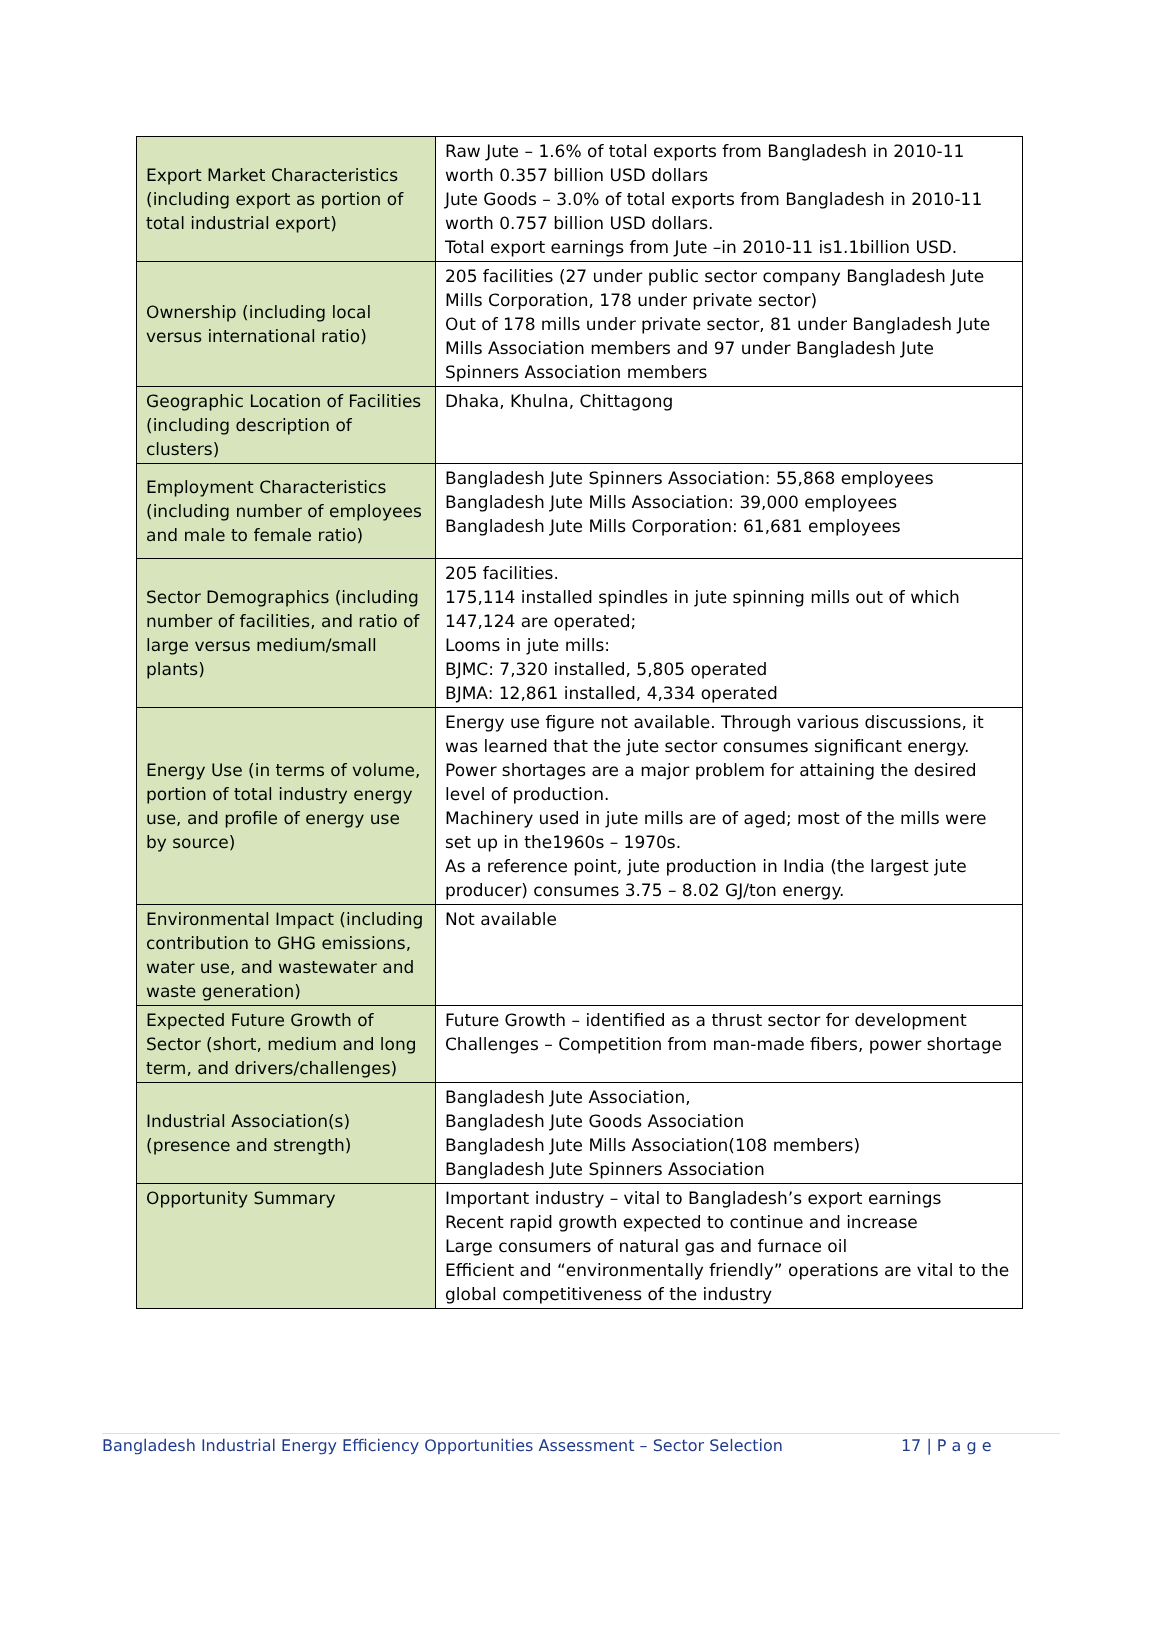| Export Market Characteristics (including export as portion of total industrial export) | Raw Jute – 1.6% of total exports from Bangladesh in 2010-11 worth 0.357 billion USD dollars Jute Goods – 3.0% of total exports from Bangladesh in 2010-11 worth 0.757 billion USD dollars. Total export earnings from Jute –in 2010-11 is1.1billion USD. |
| Ownership (including local versus international ratio) | 205 facilities (27 under public sector company Bangladesh Jute Mills Corporation, 178 under private sector) Out of 178 mills under private sector, 81 under Bangladesh Jute Mills Association members and 97 under Bangladesh Jute Spinners Association members |
| Geographic Location of Facilities (including description of clusters) | Dhaka, Khulna, Chittagong |
| Employment Characteristics (including number of employees and male to female ratio) | Bangladesh Jute Spinners Association: 55,868 employees Bangladesh Jute Mills Association: 39,000 employees Bangladesh Jute Mills Corporation: 61,681 employees |
| Sector Demographics (including number of facilities, and ratio of large versus medium/small plants) | 205 facilities. 175,114 installed spindles in jute spinning mills out of which 147,124 are operated; Looms in jute mills: BJMC: 7,320 installed, 5,805 operated BJMA: 12,861 installed, 4,334 operated |
| Energy Use (in terms of volume, portion of total industry energy use, and profile of energy use by source) | Energy use figure not available. Through various discussions, it was learned that the jute sector consumes significant energy. Power shortages are a major problem for attaining the desired level of production. Machinery used in jute mills are of aged; most of the mills were set up in the1960s – 1970s. As a reference point, jute production in India (the largest jute producer) consumes 3.75 – 8.02 GJ/ton energy. |
| Environmental Impact (including contribution to GHG emissions, water use, and wastewater and waste generation) | Not available |
| Expected Future Growth of Sector (short, medium and long term, and drivers/challenges) | Future Growth – identified as a thrust sector for development Challenges – Competition from man-made fibers, power shortage |
| Industrial Association(s) (presence and strength) | Bangladesh Jute Association, Bangladesh Jute Goods Association Bangladesh Jute Mills Association(108 members) Bangladesh Jute Spinners Association |
| Opportunity Summary | Important industry – vital to Bangladesh’s export earnings Recent rapid growth expected to continue and increase Large consumers of natural gas and furnace oil Efficient and “environmentally friendly” operations are vital to the global competitiveness of the industry |
Bangladesh Industrial Energy Efficiency Opportunities Assessment – Sector Selection 17 | P a g e